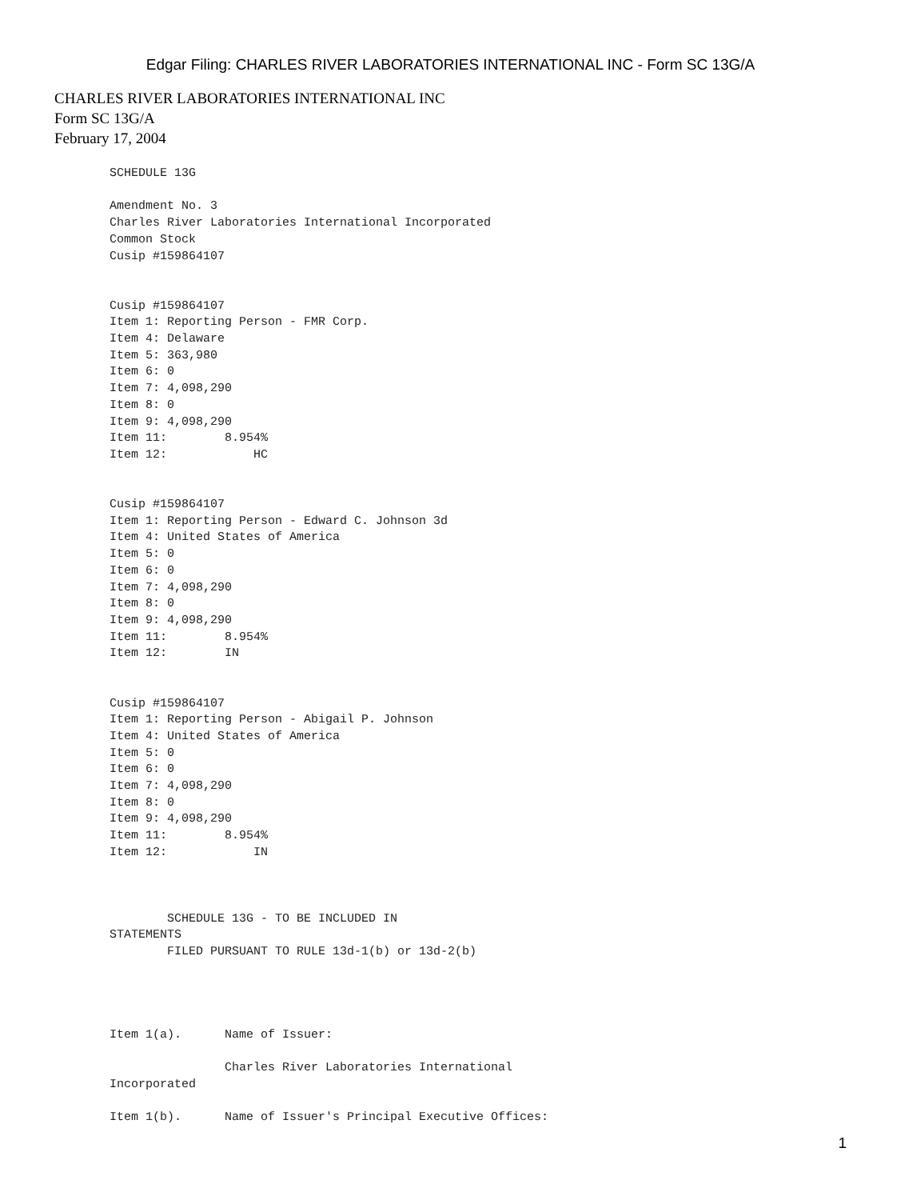Edgar Filing: CHARLES RIVER LABORATORIES INTERNATIONAL INC - Form SC 13G/A
CHARLES RIVER LABORATORIES INTERNATIONAL INC
Form SC 13G/A
February 17, 2004
SCHEDULE 13G

Amendment No. 3
Charles River Laboratories International Incorporated
Common Stock
Cusip #159864107


Cusip #159864107
Item 1: Reporting Person - FMR Corp.
Item 4: Delaware
Item 5: 363,980
Item 6: 0
Item 7: 4,098,290
Item 8: 0
Item 9: 4,098,290
Item 11:        8.954%
Item 12:            HC


Cusip #159864107
Item 1: Reporting Person - Edward C. Johnson 3d
Item 4: United States of America
Item 5: 0
Item 6: 0
Item 7: 4,098,290
Item 8: 0
Item 9: 4,098,290
Item 11:        8.954%
Item 12:        IN


Cusip #159864107
Item 1: Reporting Person - Abigail P. Johnson
Item 4: United States of America
Item 5: 0
Item 6: 0
Item 7: 4,098,290
Item 8: 0
Item 9: 4,098,290
Item 11:        8.954%
Item 12:            IN



        SCHEDULE 13G - TO BE INCLUDED IN
STATEMENTS
        FILED PURSUANT TO RULE 13d-1(b) or 13d-2(b)




Item 1(a).      Name of Issuer:

                Charles River Laboratories International
Incorporated

Item 1(b).      Name of Issuer's Principal Executive Offices:
1